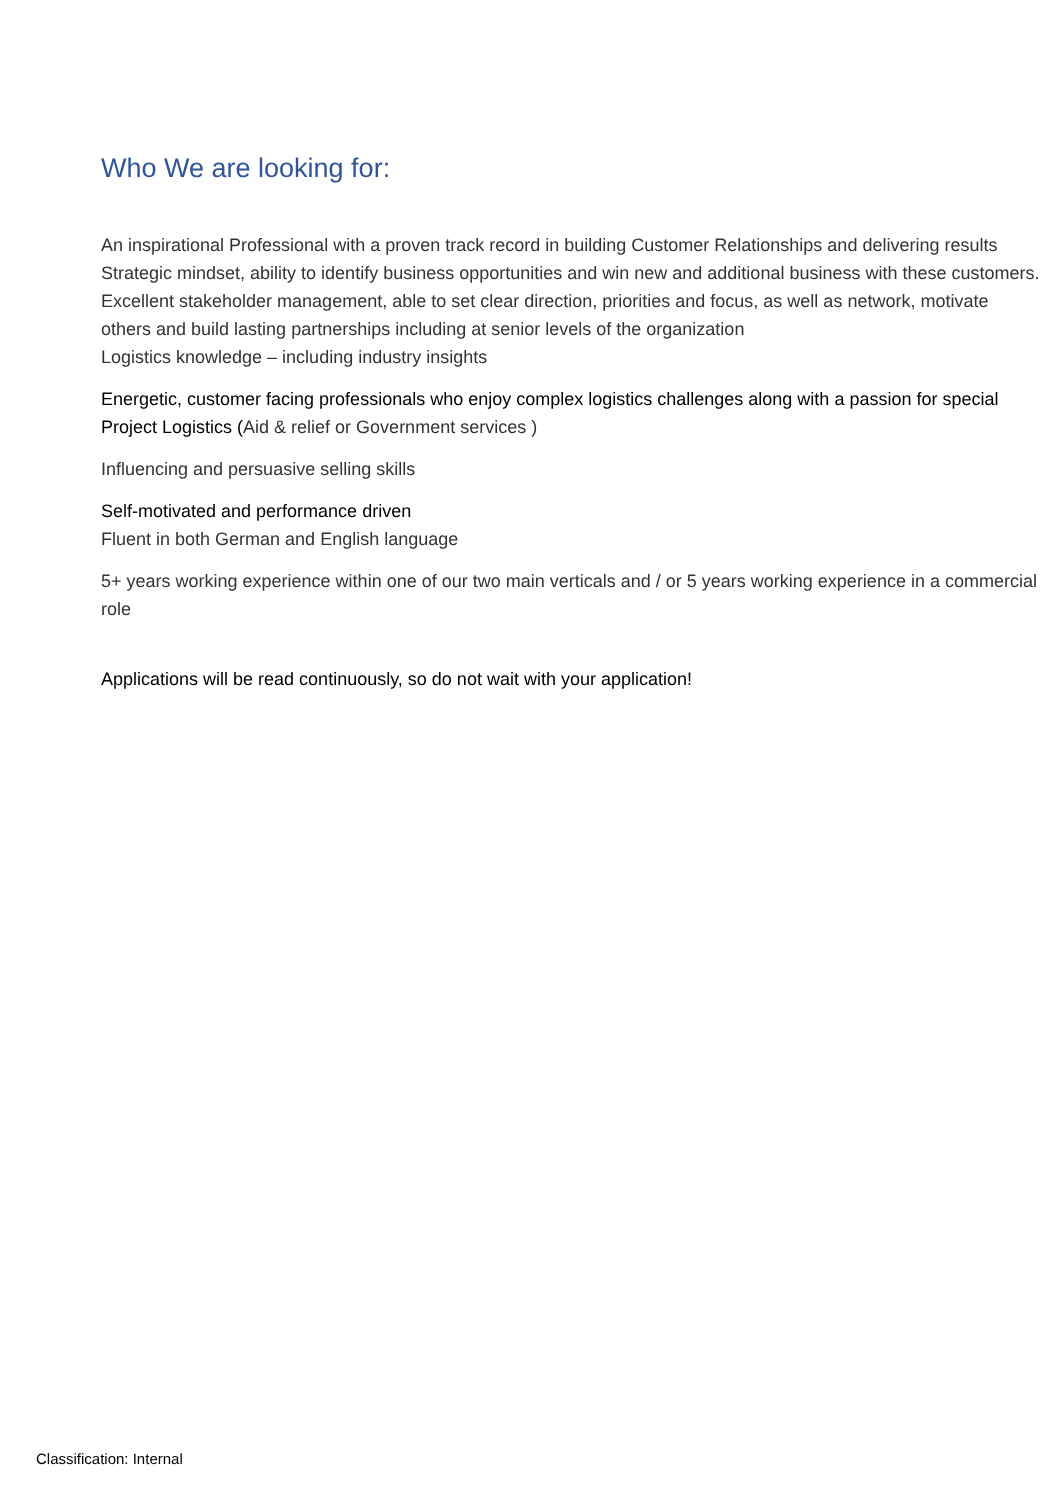Who We are looking for:
An inspirational Professional with a proven track record in building Customer Relationships and delivering results
Strategic mindset, ability to identify business opportunities and win new and additional business with these customers.
Excellent stakeholder management, able to set clear direction, priorities and focus, as well as network, motivate others and build lasting partnerships including at senior levels of the organization
Logistics knowledge – including industry insights
Energetic, customer facing professionals who enjoy complex logistics challenges along with a passion for special Project Logistics (Aid & relief or Government services )
Influencing and persuasive selling skills
Self-motivated and performance driven
Fluent in both German and English language
5+ years working experience within one of our two main verticals and / or 5 years working experience in a commercial role
Applications will be read continuously, so do not wait with your application!
Classification: Internal